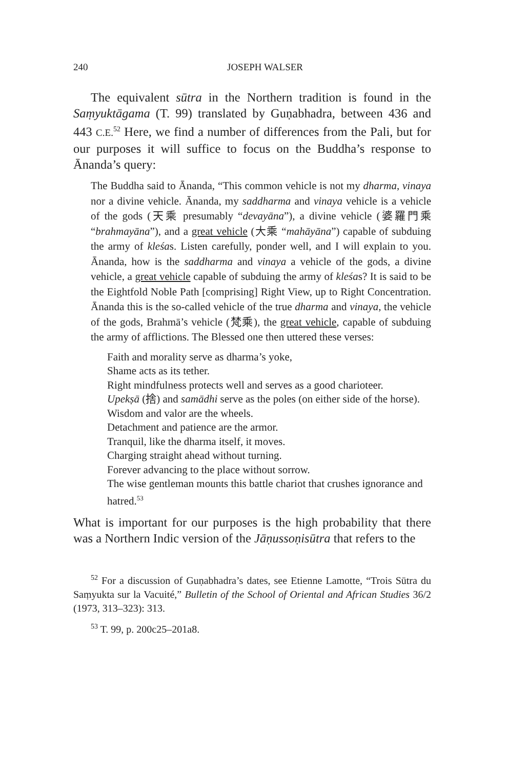240 JOSEPH WALSER
The equivalent sūtra in the Northern tradition is found in the Saṃyuktāgama (T. 99) translated by Guṇabhadra, between 436 and 443 C.E.<sup>52</sup> Here, we find a number of differences from the Pali, but for our purposes it will suffice to focus on the Buddha’s response to Ānanda’s query:
The Buddha said to Ānanda, “This common vehicle is not my dharma, vinaya nor a divine vehicle. Ānanda, my saddharma and vinaya vehicle is a vehicle of the gods (天乘 presumably “devayāna”), a divine vehicle (婆羅門乘 “brahmayāna”), and a great vehicle (大乘 “mahāyāna”) capable of subduing the army of kleśas. Listen carefully, ponder well, and I will explain to you. Ānanda, how is the saddharma and vinaya a vehicle of the gods, a divine vehicle, a great vehicle capable of subduing the army of kleśas? It is said to be the Eightfold Noble Path [comprising] Right View, up to Right Concentration. Ānanda this is the so-called vehicle of the true dharma and vinaya, the vehicle of the gods, Brahmā’s vehicle (梵乘), the great vehicle, capable of subduing the army of afflictions. The Blessed one then uttered these verses:
Faith and morality serve as dharma’s yoke,
Shame acts as its tether.
Right mindfulness protects well and serves as a good charioteer.
Upekṣā (捨) and samādhi serve as the poles (on either side of the horse).
Wisdom and valor are the wheels.
Detachment and patience are the armor.
Tranquil, like the dharma itself, it moves.
Charging straight ahead without turning.
Forever advancing to the place without sorrow.
The wise gentleman mounts this battle chariot that crushes ignorance and hatred.<sup>53</sup>
What is important for our purposes is the high probability that there was a Northern Indic version of the Jāṇussoṇisūtra that refers to the
<sup>52</sup> For a discussion of Guṇabhadra’s dates, see Etienne Lamotte, “Trois Sūtra du Saṃyukta sur la Vacuité,” Bulletin of the School of Oriental and African Studies 36/2 (1973, 313–323): 313.
<sup>53</sup> T. 99, p. 200c25–201a8.